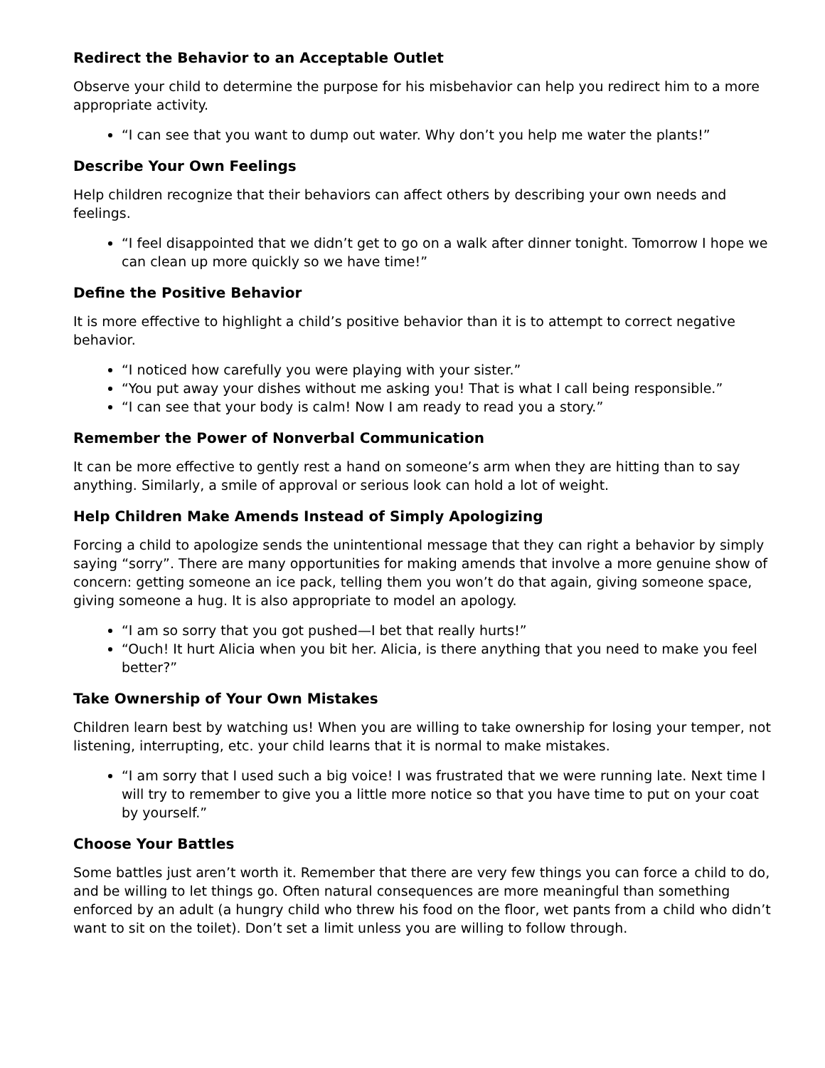Redirect the Behavior to an Acceptable Outlet
Observe your child to determine the purpose for his misbehavior can help you redirect him to a more appropriate activity.
“I can see that you want to dump out water. Why don’t you help me water the plants!”
Describe Your Own Feelings
Help children recognize that their behaviors can affect others by describing your own needs and feelings.
“I feel disappointed that we didn’t get to go on a walk after dinner tonight. Tomorrow I hope we can clean up more quickly so we have time!”
Define the Positive Behavior
It is more effective to highlight a child’s positive behavior than it is to attempt to correct negative behavior.
“I noticed how carefully you were playing with your sister.”
“You put away your dishes without me asking you! That is what I call being responsible.”
“I can see that your body is calm! Now I am ready to read you a story.”
Remember the Power of Nonverbal Communication
It can be more effective to gently rest a hand on someone’s arm when they are hitting than to say anything. Similarly, a smile of approval or serious look can hold a lot of weight.
Help Children Make Amends Instead of Simply Apologizing
Forcing a child to apologize sends the unintentional message that they can right a behavior by simply saying “sorry”. There are many opportunities for making amends that involve a more genuine show of concern: getting someone an ice pack, telling them you won’t do that again, giving someone space, giving someone a hug. It is also appropriate to model an apology.
“I am so sorry that you got pushed—I bet that really hurts!”
“Ouch! It hurt Alicia when you bit her. Alicia, is there anything that you need to make you feel better?”
Take Ownership of Your Own Mistakes
Children learn best by watching us! When you are willing to take ownership for losing your temper, not listening, interrupting, etc. your child learns that it is normal to make mistakes.
“I am sorry that I used such a big voice! I was frustrated that we were running late. Next time I will try to remember to give you a little more notice so that you have time to put on your coat by yourself.”
Choose Your Battles
Some battles just aren’t worth it. Remember that there are very few things you can force a child to do, and be willing to let things go. Often natural consequences are more meaningful than something enforced by an adult (a hungry child who threw his food on the floor, wet pants from a child who didn’t want to sit on the toilet). Don’t set a limit unless you are willing to follow through.